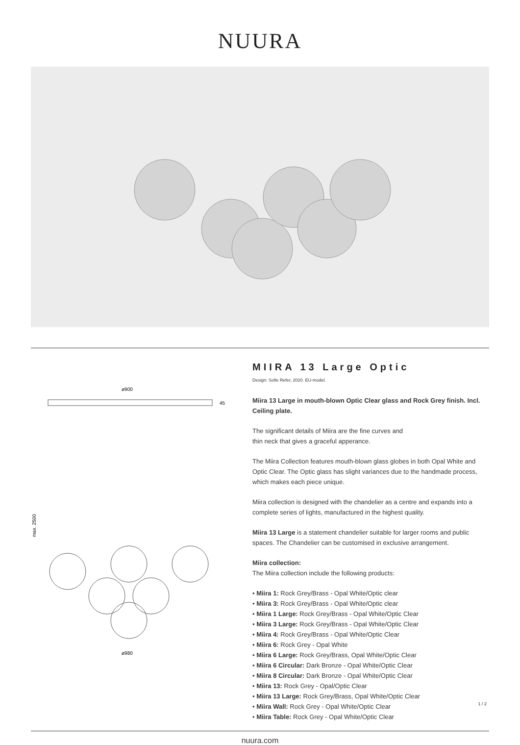NUURA
ø900
45
max. 2500
ø980
MIIRA 13 Large Optic
Design: Sofie Refer, 2020. EU-model.
Miira 13 Large in mouth-blown Optic Clear glass and Rock Grey finish. Incl. Ceiling plate.
The significant details of Miira are the fine curves and
thin neck that gives a graceful apperance.
The Miira Collection features mouth-blown glass globes in both Opal White and Optic Clear. The Optic glass has slight variances due to the handmade process, which makes each piece unique.
Miira collection is designed with the chandelier as a centre and expands into a complete series of lights, manufactured in the highest quality.
Miira 13 Large is a statement chandelier suitable for larger rooms and public spaces. The Chandelier can be customised in exclusive arrangement.
Miira collection:
The Miira collection include the following products:
• Miira 1: Rock Grey/Brass - Opal White/Optic clear
• Miira 3: Rock Grey/Brass - Opal White/Optic clear
• Miira 1 Large: Rock Grey/Brass - Opal White/Optic Clear
• Miira 3 Large: Rock Grey/Brass - Opal White/Optic Clear
• Miira 4: Rock Grey/Brass - Opal White/Optic Clear
• Miira 6: Rock Grey - Opal White
• Miira 6 Large: Rock Grey/Brass, Opal White/Optic Clear
• Miira 6 Circular: Dark Bronze - Opal White/Optic Clear
• Miira 8 Circular: Dark Bronze - Opal White/Optic Clear
• Miira 13: Rock Grey - Opal/Optic Clear
• Miira 13 Large: Rock Grey/Brass, Opal White/Optic Clear
• Miira Wall: Rock Grey - Opal White/Optic Clear
• Miira Table: Rock Grey - Opal White/Optic Clear
nuura.com
1 / 2